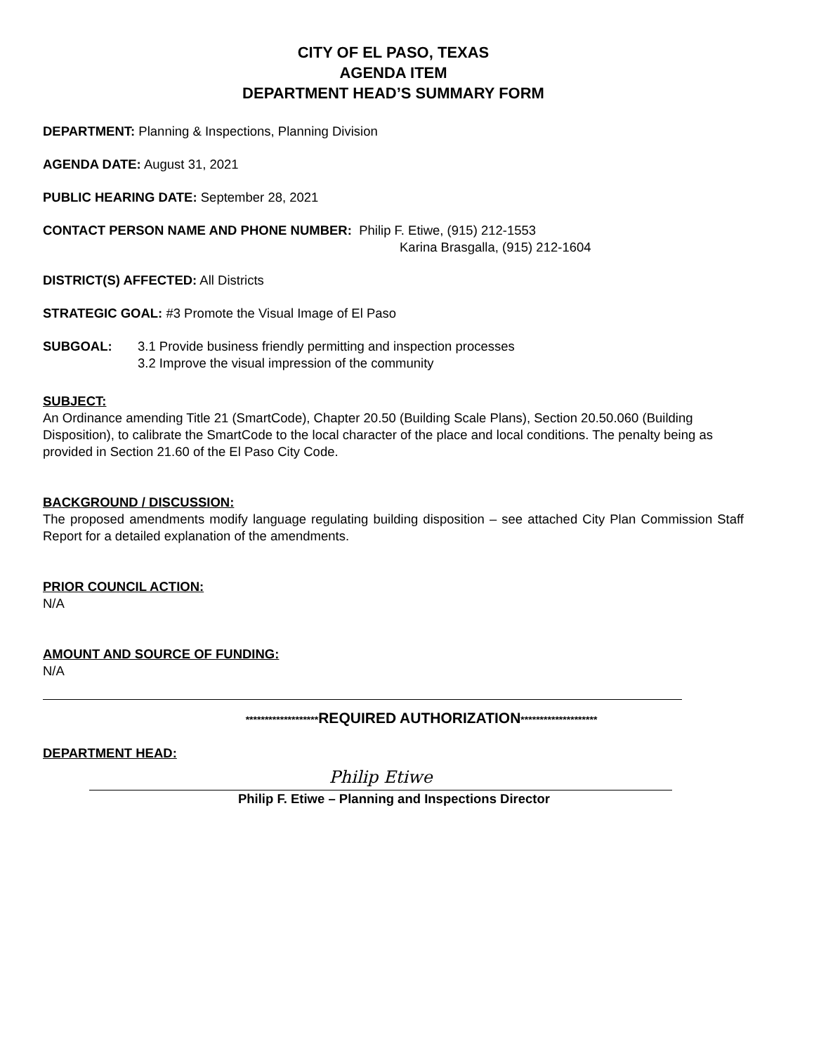CITY OF EL PASO, TEXAS
AGENDA ITEM
DEPARTMENT HEAD’S SUMMARY FORM
DEPARTMENT: Planning & Inspections, Planning Division
AGENDA DATE: August 31, 2021
PUBLIC HEARING DATE: September 28, 2021
CONTACT PERSON NAME AND PHONE NUMBER: Philip F. Etiwe, (915) 212-1553
Karina Brasgalla, (915) 212-1604
DISTRICT(S) AFFECTED: All Districts
STRATEGIC GOAL: #3 Promote the Visual Image of El Paso
SUBGOAL: 3.1 Provide business friendly permitting and inspection processes
3.2 Improve the visual impression of the community
SUBJECT:
An Ordinance amending Title 21 (SmartCode), Chapter 20.50 (Building Scale Plans), Section 20.50.060 (Building Disposition), to calibrate the SmartCode to the local character of the place and local conditions. The penalty being as provided in Section 21.60 of the El Paso City Code.
BACKGROUND / DISCUSSION:
The proposed amendments modify language regulating building disposition – see attached City Plan Commission Staff Report for a detailed explanation of the amendments.
PRIOR COUNCIL ACTION:
N/A
AMOUNT AND SOURCE OF FUNDING:
N/A
*******************REQUIRED AUTHORIZATION********************
DEPARTMENT HEAD:
Philip Etiwe
Philip F. Etiwe – Planning and Inspections Director